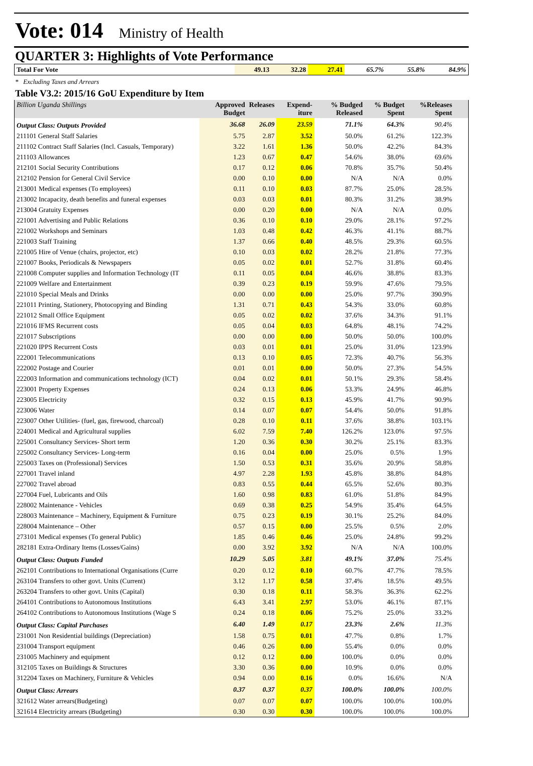Vote: 014 Ministry of Health
QUARTER 3: Highlights of Vote Performance
| Total For Vote | 49.13 | 32.28 | 27.41 | 65.7% | 55.8% | 84.9% |
* Excluding Taxes and Arrears
Table V3.2: 2015/16 GoU Expenditure by Item
| Billion Uganda Shillings | Approved Budget | Releases | Expend-iture | % Budged Released | % Budget Spent | %Releases Spent | |
| --- | --- | --- | --- | --- | --- | --- | --- |
| Output Class: Outputs Provided | 36.68 | 26.09 | 23.59 | 71.1% | 64.3% | 90.4% | |
| 211101 General Staff Salaries | 5.75 | 2.87 | 3.52 | 50.0% | 61.2% | 122.3% | |
| 211102 Contract Staff Salaries (Incl. Casuals, Temporary) | 3.22 | 1.61 | 1.36 | 50.0% | 42.2% | 84.3% | |
| 211103 Allowances | 1.23 | 0.67 | 0.47 | 54.6% | 38.0% | 69.6% | |
| 212101 Social Security Contributions | 0.17 | 0.12 | 0.06 | 70.8% | 35.7% | 50.4% | |
| 212102 Pension for General Civil Service | 0.00 | 0.10 | 0.00 | N/A | N/A | 0.0% | |
| 213001 Medical expenses (To employees) | 0.11 | 0.10 | 0.03 | 87.7% | 25.0% | 28.5% | |
| 213002 Incapacity, death benefits and funeral expenses | 0.03 | 0.03 | 0.01 | 80.3% | 31.2% | 38.9% | |
| 213004 Gratuity Expenses | 0.00 | 0.20 | 0.00 | N/A | N/A | 0.0% | |
| 221001 Advertising and Public Relations | 0.36 | 0.10 | 0.10 | 29.0% | 28.1% | 97.2% | |
| 221002 Workshops and Seminars | 1.03 | 0.48 | 0.42 | 46.3% | 41.1% | 88.7% | |
| 221003 Staff Training | 1.37 | 0.66 | 0.40 | 48.5% | 29.3% | 60.5% | |
| 221005 Hire of Venue (chairs, projector, etc) | 0.10 | 0.03 | 0.02 | 28.2% | 21.8% | 77.3% | |
| 221007 Books, Periodicals & Newspapers | 0.05 | 0.02 | 0.01 | 52.7% | 31.8% | 60.4% | |
| 221008 Computer supplies and Information Technology (IT | 0.11 | 0.05 | 0.04 | 46.6% | 38.8% | 83.3% | |
| 221009 Welfare and Entertainment | 0.39 | 0.23 | 0.19 | 59.9% | 47.6% | 79.5% | |
| 221010 Special Meals and Drinks | 0.00 | 0.00 | 0.00 | 25.0% | 97.7% | 390.9% | |
| 221011 Printing, Stationery, Photocopying and Binding | 1.31 | 0.71 | 0.43 | 54.3% | 33.0% | 60.8% | |
| 221012 Small Office Equipment | 0.05 | 0.02 | 0.02 | 37.6% | 34.3% | 91.1% | |
| 221016 IFMS Recurrent costs | 0.05 | 0.04 | 0.03 | 64.8% | 48.1% | 74.2% | |
| 221017 Subscriptions | 0.00 | 0.00 | 0.00 | 50.0% | 50.0% | 100.0% | |
| 221020 IPPS Recurrent Costs | 0.03 | 0.01 | 0.01 | 25.0% | 31.0% | 123.9% | |
| 222001 Telecommunications | 0.13 | 0.10 | 0.05 | 72.3% | 40.7% | 56.3% | |
| 222002 Postage and Courier | 0.01 | 0.01 | 0.00 | 50.0% | 27.3% | 54.5% | |
| 222003 Information and communications technology (ICT) | 0.04 | 0.02 | 0.01 | 50.1% | 29.3% | 58.4% | |
| 223001 Property Expenses | 0.24 | 0.13 | 0.06 | 53.3% | 24.9% | 46.8% | |
| 223005 Electricity | 0.32 | 0.15 | 0.13 | 45.9% | 41.7% | 90.9% | |
| 223006 Water | 0.14 | 0.07 | 0.07 | 54.4% | 50.0% | 91.8% | |
| 223007 Other Utilities- (fuel, gas, firewood, charcoal) | 0.28 | 0.10 | 0.11 | 37.6% | 38.8% | 103.1% | |
| 224001 Medical and Agricultural supplies | 6.02 | 7.59 | 7.40 | 126.2% | 123.0% | 97.5% | |
| 225001 Consultancy Services- Short term | 1.20 | 0.36 | 0.30 | 30.2% | 25.1% | 83.3% | |
| 225002 Consultancy Services- Long-term | 0.16 | 0.04 | 0.00 | 25.0% | 0.5% | 1.9% | |
| 225003 Taxes on (Professional) Services | 1.50 | 0.53 | 0.31 | 35.6% | 20.9% | 58.8% | |
| 227001 Travel inland | 4.97 | 2.28 | 1.93 | 45.8% | 38.8% | 84.8% | |
| 227002 Travel abroad | 0.83 | 0.55 | 0.44 | 65.5% | 52.6% | 80.3% | |
| 227004 Fuel, Lubricants and Oils | 1.60 | 0.98 | 0.83 | 61.0% | 51.8% | 84.9% | |
| 228002 Maintenance - Vehicles | 0.69 | 0.38 | 0.25 | 54.9% | 35.4% | 64.5% | |
| 228003 Maintenance – Machinery, Equipment & Furniture | 0.75 | 0.23 | 0.19 | 30.1% | 25.2% | 84.0% | |
| 228004 Maintenance – Other | 0.57 | 0.15 | 0.00 | 25.5% | 0.5% | 2.0% | |
| 273101 Medical expenses (To general Public) | 1.85 | 0.46 | 0.46 | 25.0% | 24.8% | 99.2% | |
| 282181 Extra-Ordinary Items (Losses/Gains) | 0.00 | 3.92 | 3.92 | N/A | N/A | 100.0% | |
| Output Class: Outputs Funded | 10.29 | 5.05 | 3.81 | 49.1% | 37.0% | 75.4% | |
| 262101 Contributions to International Organisations (Curre | 0.20 | 0.12 | 0.10 | 60.7% | 47.7% | 78.5% | |
| 263104 Transfers to other govt. Units (Current) | 3.12 | 1.17 | 0.58 | 37.4% | 18.5% | 49.5% | |
| 263204 Transfers to other govt. Units (Capital) | 0.30 | 0.18 | 0.11 | 58.3% | 36.3% | 62.2% | |
| 264101 Contributions to Autonomous Institutions | 6.43 | 3.41 | 2.97 | 53.0% | 46.1% | 87.1% | |
| 264102 Contributions to Autonomous Institutions (Wage S | 0.24 | 0.18 | 0.06 | 75.2% | 25.0% | 33.2% | |
| Output Class: Capital Purchases | 6.40 | 1.49 | 0.17 | 23.3% | 2.6% | 11.3% | |
| 231001 Non Residential buildings (Depreciation) | 1.58 | 0.75 | 0.01 | 47.7% | 0.8% | 1.7% | |
| 231004 Transport equipment | 0.46 | 0.26 | 0.00 | 55.4% | 0.0% | 0.0% | |
| 231005 Machinery and equipment | 0.12 | 0.12 | 0.00 | 100.0% | 0.0% | 0.0% | |
| 312105 Taxes on Buildings & Structures | 3.30 | 0.36 | 0.00 | 10.9% | 0.0% | 0.0% | |
| 312204 Taxes on Machinery, Furniture & Vehicles | 0.94 | 0.00 | 0.16 | 0.0% | 16.6% | N/A | |
| Output Class: Arrears | 0.37 | 0.37 | 0.37 | 100.0% | 100.0% | 100.0% | |
| 321612 Water arrears(Budgeting) | 0.07 | 0.07 | 0.07 | 100.0% | 100.0% | 100.0% | |
| 321614 Electricity arrears (Budgeting) | 0.30 | 0.30 | 0.30 | 100.0% | 100.0% | 100.0% | |